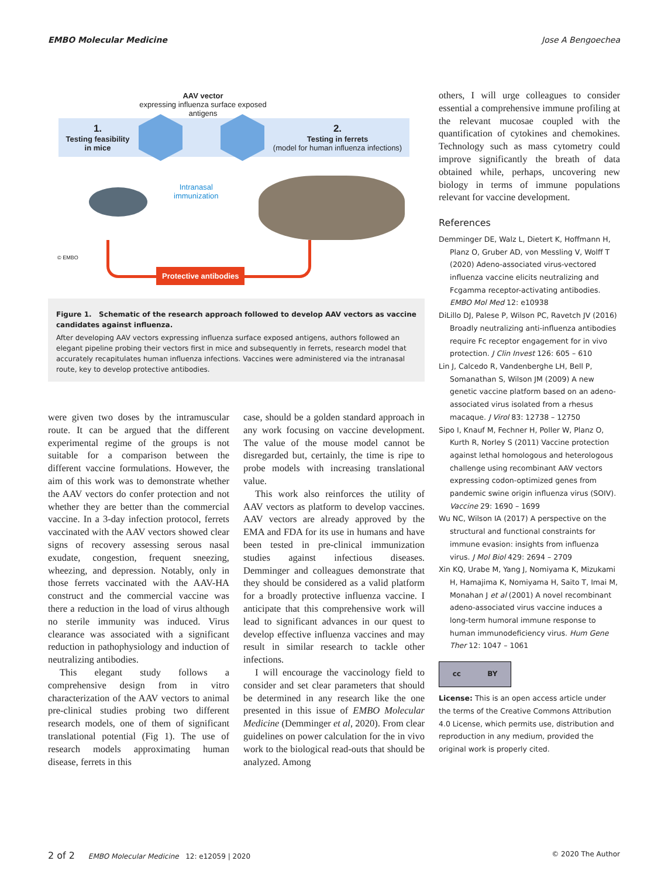EMBO Molecular Medicine Jose A Bengoechea
AAV vector
expressing influenza surface exposed
antigens
1.
Testing feasibility
in mice
2.
Testing in ferrets
(model for human influenza infections)
Intranasal
immunization
Protective antibodies
© EMBO
Figure 1. Schematic of the research approach followed to develop AAV vectors as vaccine candidates against influenza.
After developing AAV vectors expressing influenza surface exposed antigens, authors followed an elegant pipeline probing their vectors first in mice and subsequently in ferrets, research model that accurately recapitulates human influenza infections. Vaccines were administered via the intranasal route, key to develop protective antibodies.
were given two doses by the intramuscular route. It can be argued that the different experimental regime of the groups is not suitable for a comparison between the different vaccine formulations. However, the aim of this work was to demonstrate whether the AAV vectors do confer protection and not whether they are better than the commercial vaccine. In a 3-day infection protocol, ferrets vaccinated with the AAV vectors showed clear signs of recovery assessing serous nasal exudate, congestion, frequent sneezing, wheezing, and depression. Notably, only in those ferrets vaccinated with the AAV-HA construct and the commercial vaccine was there a reduction in the load of virus although no sterile immunity was induced. Virus clearance was associated with a significant reduction in pathophysiology and induction of neutralizing antibodies.
This elegant study follows a comprehensive design from in vitro characterization of the AAV vectors to animal pre-clinical studies probing two different research models, one of them of significant translational potential (Fig 1). The use of research models approximating human disease, ferrets in this
case, should be a golden standard approach in any work focusing on vaccine development. The value of the mouse model cannot be disregarded but, certainly, the time is ripe to probe models with increasing translational value.
This work also reinforces the utility of AAV vectors as platform to develop vaccines. AAV vectors are already approved by the EMA and FDA for its use in humans and have been tested in pre-clinical immunization studies against infectious diseases. Demminger and colleagues demonstrate that they should be considered as a valid platform for a broadly protective influenza vaccine. I anticipate that this comprehensive work will lead to significant advances in our quest to develop effective influenza vaccines and may result in similar research to tackle other infections.
I will encourage the vaccinology field to consider and set clear parameters that should be determined in any research like the one presented in this issue of EMBO Molecular Medicine (Demminger et al, 2020). From clear guidelines on power calculation for the in vivo work to the biological read-outs that should be analyzed. Among
others, I will urge colleagues to consider essential a comprehensive immune profiling at the relevant mucosae coupled with the quantification of cytokines and chemokines. Technology such as mass cytometry could improve significantly the breath of data obtained while, perhaps, uncovering new biology in terms of immune populations relevant for vaccine development.
References
Demminger DE, Walz L, Dietert K, Hoffmann H, Planz O, Gruber AD, von Messling V, Wolff T (2020) Adeno-associated virus-vectored influenza vaccine elicits neutralizing and Fcgamma receptor-activating antibodies. EMBO Mol Med 12: e10938
DiLillo DJ, Palese P, Wilson PC, Ravetch JV (2016) Broadly neutralizing anti-influenza antibodies require Fc receptor engagement for in vivo protection. J Clin Invest 126: 605 – 610
Lin J, Calcedo R, Vandenberghe LH, Bell P, Somanathan S, Wilson JM (2009) A new genetic vaccine platform based on an adeno-associated virus isolated from a rhesus macaque. J Virol 83: 12738 – 12750
Sipo I, Knauf M, Fechner H, Poller W, Planz O, Kurth R, Norley S (2011) Vaccine protection against lethal homologous and heterologous challenge using recombinant AAV vectors expressing codon-optimized genes from pandemic swine origin influenza virus (SOIV). Vaccine 29: 1690 – 1699
Wu NC, Wilson IA (2017) A perspective on the structural and functional constraints for immune evasion: insights from influenza virus. J Mol Biol 429: 2694 – 2709
Xin KQ, Urabe M, Yang J, Nomiyama K, Mizukami H, Hamajima K, Nomiyama H, Saito T, Imai M, Monahan J et al (2001) A novel recombinant adeno-associated virus vaccine induces a long-term humoral immune response to human immunodeficiency virus. Hum Gene Ther 12: 1047 – 1061
cc BY
License: This is an open access article under the terms of the Creative Commons Attribution 4.0 License, which permits use, distribution and reproduction in any medium, provided the original work is properly cited.
2 of 2 EMBO Molecular Medicine 12: e12059 | 2020 © 2020 The Author